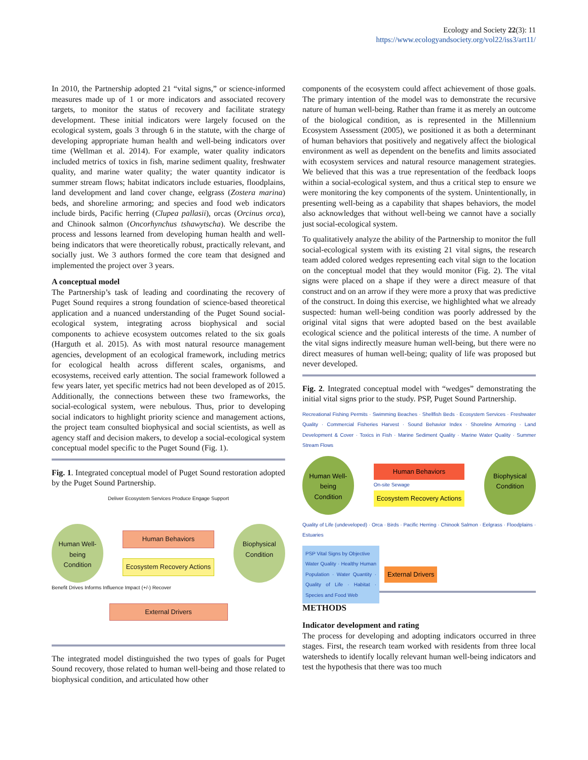Ecology and Society 22(3): 11
https://www.ecologyandsociety.org/vol22/iss3/art11/
In 2010, the Partnership adopted 21 “vital signs,” or science-informed measures made up of 1 or more indicators and associated recovery targets, to monitor the status of recovery and facilitate strategy development. These initial indicators were largely focused on the ecological system, goals 3 through 6 in the statute, with the charge of developing appropriate human health and well-being indicators over time (Wellman et al. 2014). For example, water quality indicators included metrics of toxics in fish, marine sediment quality, freshwater quality, and marine water quality; the water quantity indicator is summer stream flows; habitat indicators include estuaries, floodplains, land development and land cover change, eelgrass (Zostera marina) beds, and shoreline armoring; and species and food web indicators include birds, Pacific herring (Clupea pallasii), orcas (Orcinus orca), and Chinook salmon (Oncorhynchus tshawytscha). We describe the process and lessons learned from developing human health and well-being indicators that were theoretically robust, practically relevant, and socially just. We 3 authors formed the core team that designed and implemented the project over 3 years.
A conceptual model
The Partnership’s task of leading and coordinating the recovery of Puget Sound requires a strong foundation of science-based theoretical application and a nuanced understanding of the Puget Sound social-ecological system, integrating across biophysical and social components to achieve ecosystem outcomes related to the six goals (Harguth et al. 2015). As with most natural resource management agencies, development of an ecological framework, including metrics for ecological health across different scales, organisms, and ecosystems, received early attention. The social framework followed a few years later, yet specific metrics had not been developed as of 2015. Additionally, the connections between these two frameworks, the social-ecological system, were nebulous. Thus, prior to developing social indicators to highlight priority science and management actions, the project team consulted biophysical and social scientists, as well as agency staff and decision makers, to develop a social-ecological system conceptual model specific to the Puget Sound (Fig. 1).
Fig. 1. Integrated conceptual model of Puget Sound restoration adopted by the Puget Sound Partnership.
Deliver Ecosystem Services Produce Engage Support
Human Well-being Condition
Human Behaviors
Ecosystem Recovery Actions
Biophysical Condition
Benefit Drives Informs Influence Impact (+/-) Recover
External Drivers
The integrated model distinguished the two types of goals for Puget Sound recovery, those related to human well-being and those related to biophysical condition, and articulated how other
components of the ecosystem could affect achievement of those goals. The primary intention of the model was to demonstrate the recursive nature of human well-being. Rather than frame it as merely an outcome of the biological condition, as is represented in the Millennium Ecosystem Assessment (2005), we positioned it as both a determinant of human behaviors that positively and negatively affect the biological environment as well as dependent on the benefits and limits associated with ecosystem services and natural resource management strategies. We believed that this was a true representation of the feedback loops within a social-ecological system, and thus a critical step to ensure we were monitoring the key components of the system. Unintentionally, in presenting well-being as a capability that shapes behaviors, the model also acknowledges that without well-being we cannot have a socially just social-ecological system.
To qualitatively analyze the ability of the Partnership to monitor the full social-ecological system with its existing 21 vital signs, the research team added colored wedges representing each vital sign to the location on the conceptual model that they would monitor (Fig. 2). The vital signs were placed on a shape if they were a direct measure of that construct and on an arrow if they were more a proxy that was predictive of the construct. In doing this exercise, we highlighted what we already suspected: human well-being condition was poorly addressed by the original vital signs that were adopted based on the best available ecological science and the political interests of the time. A number of the vital signs indirectly measure human well-being, but there were no direct measures of human well-being; quality of life was proposed but never developed.
Fig. 2. Integrated conceptual model with “wedges” demonstrating the initial vital signs prior to the study. PSP, Puget Sound Partnership.
Recreational Fishing Permits · Swimming Beaches · Shellfish Beds · Ecosystem Services · Freshwater Quality · Commercial Fisheries Harvest · Sound Behavior Index · Shoreline Armoring · Land Development & Cover · Toxics in Fish · Marine Sediment Quality · Marine Water Quality · Summer Stream Flows
Human Well-being Condition
Human Behaviors
On-site Sewage
Ecosystem Recovery Actions
Biophysical Condition
Quality of Life (undeveloped) · Orca · Birds · Pacific Herring · Chinook Salmon · Eelgrass · Floodplains · Estuaries
PSP Vital Signs by Objective
Water Quality · Healthy Human Population · Water Quantity · Quality of Life · Habitat · Species and Food Web
External Drivers
METHODS
Indicator development and rating
The process for developing and adopting indicators occurred in three stages. First, the research team worked with residents from three local watersheds to identify locally relevant human well-being indicators and test the hypothesis that there was too much